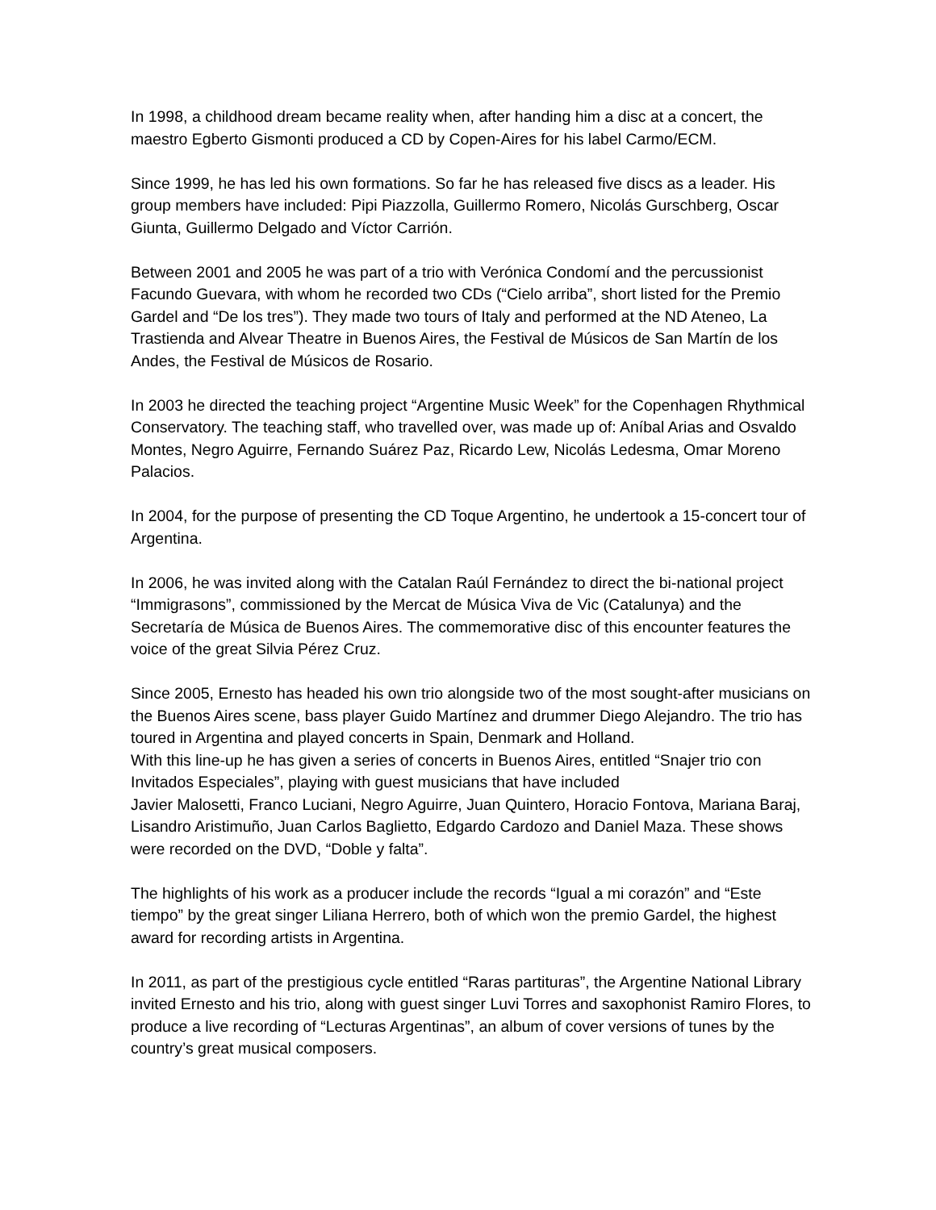In 1998, a childhood dream became reality when, after handing him a disc at a concert, the maestro Egberto Gismonti produced a CD by Copen-Aires for his label Carmo/ECM.
Since 1999, he has led his own formations. So far he has released five discs as a leader. His group members have included: Pipi Piazzolla, Guillermo Romero, Nicolás Gurschberg, Oscar Giunta, Guillermo Delgado and Víctor Carrión.
Between 2001 and 2005 he was part of a trio with Verónica Condomí and the percussionist Facundo Guevara, with whom he recorded two CDs (“Cielo arriba”, short listed for the Premio Gardel and “De los tres”). They made two tours of Italy and performed at the ND Ateneo, La Trastienda and Alvear Theatre in Buenos Aires, the Festival de Músicos de San Martín de los Andes, the Festival de Músicos de Rosario.
In 2003 he directed the teaching project “Argentine Music Week” for the Copenhagen Rhythmical Conservatory. The teaching staff, who travelled over, was made up of: Aníbal Arias and Osvaldo Montes, Negro Aguirre, Fernando Suárez Paz, Ricardo Lew, Nicolás Ledesma, Omar Moreno Palacios.
In 2004, for the purpose of presenting the CD Toque Argentino, he undertook a 15-concert tour of Argentina.
In 2006, he was invited along with the Catalan Raúl Fernández to direct the bi-national project “Immigrasons”, commissioned by the Mercat de Música Viva de Vic (Catalunya) and the Secretaría de Música de Buenos Aires. The commemorative disc of this encounter features the voice of the great Silvia Pérez Cruz.
Since 2005, Ernesto has headed his own trio alongside two of the most sought-after musicians on the Buenos Aires scene, bass player Guido Martínez and drummer Diego Alejandro. The trio has toured in Argentina and played concerts in Spain, Denmark and Holland.
With this line-up he has given a series of concerts in Buenos Aires, entitled “Snajer trio con Invitados Especiales”, playing with guest musicians that have included
Javier Malosetti, Franco Luciani, Negro Aguirre, Juan Quintero, Horacio Fontova, Mariana Baraj, Lisandro Aristimuño, Juan Carlos Baglietto, Edgardo Cardozo and Daniel Maza. These shows were recorded on the DVD, “Doble y falta”.
The highlights of his work as a producer include the records “Igual a mi corazón” and “Este tiempo” by the great singer Liliana Herrero, both of which won the premio Gardel, the highest award for recording artists in Argentina.
In 2011, as part of the prestigious cycle entitled “Raras partituras”, the Argentine National Library invited Ernesto and his trio, along with guest singer Luvi Torres and saxophonist Ramiro Flores, to produce a live recording of “Lecturas Argentinas”, an album of cover versions of tunes by the country’s great musical composers.